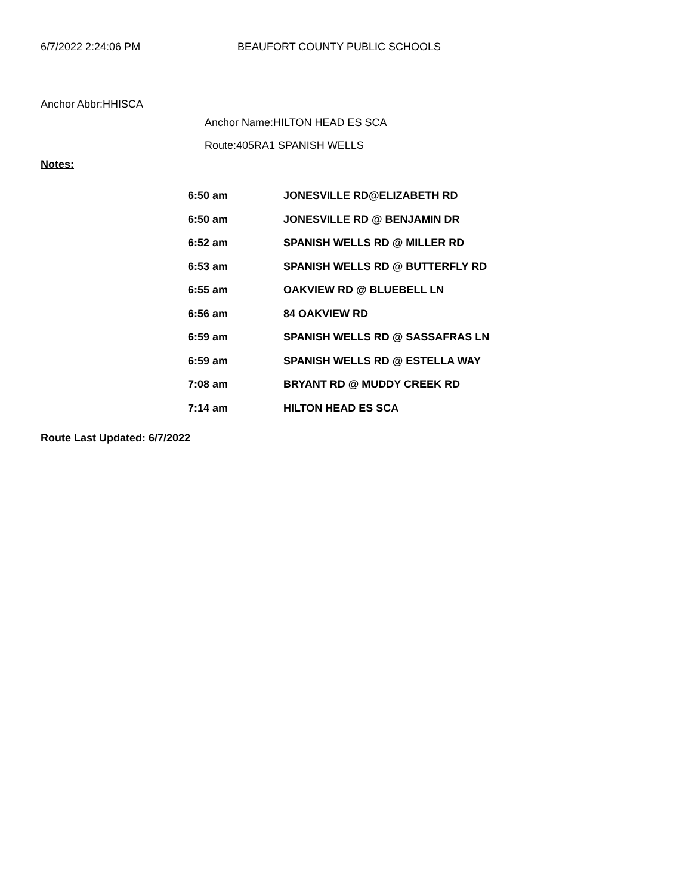6/7/2022 2:24:06 PM BEAUFORT COUNTY PUBLIC SCHOOLS
Anchor Abbr:HHISCA
Anchor Name:HILTON HEAD ES SCA
Route:405RA1 SPANISH WELLS
Notes:
| 6:50 am | JONESVILLE RD@ELIZABETH RD |
| 6:50 am | JONESVILLE RD @ BENJAMIN DR |
| 6:52 am | SPANISH WELLS RD @ MILLER RD |
| 6:53 am | SPANISH WELLS RD @ BUTTERFLY RD |
| 6:55 am | OAKVIEW RD @ BLUEBELL LN |
| 6:56 am | 84 OAKVIEW RD |
| 6:59 am | SPANISH WELLS RD @ SASSAFRAS LN |
| 6:59 am | SPANISH WELLS RD @ ESTELLA WAY |
| 7:08 am | BRYANT RD @ MUDDY CREEK RD |
| 7:14 am | HILTON HEAD ES SCA |
Route Last Updated: 6/7/2022